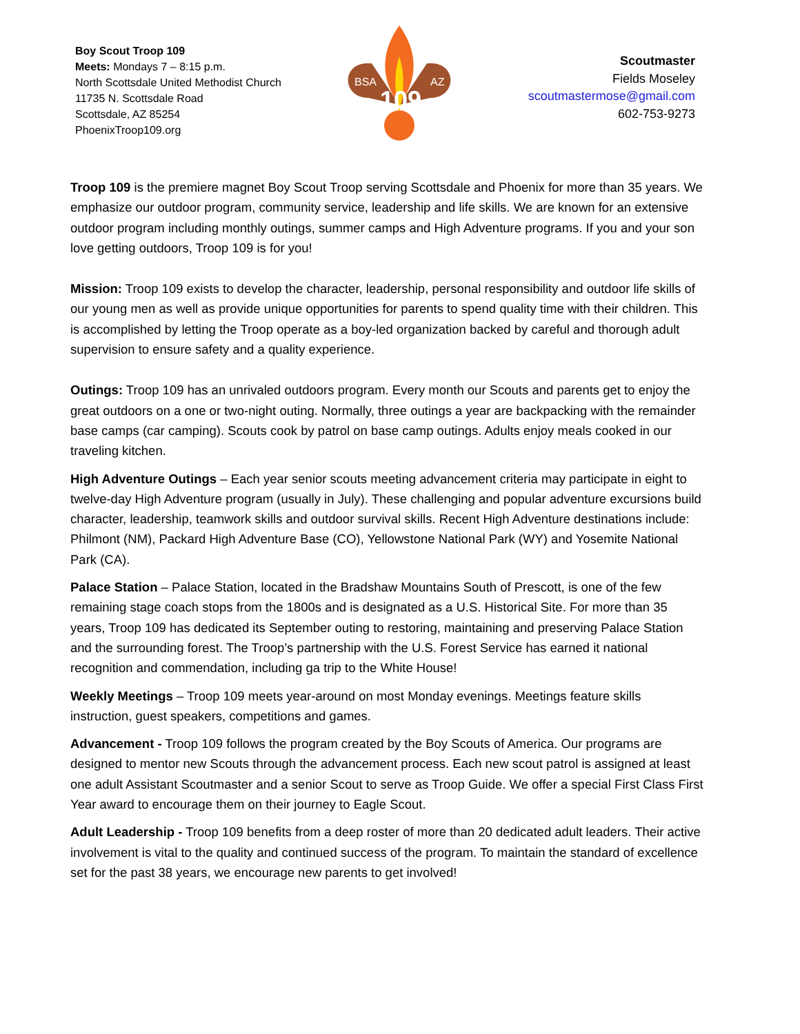Boy Scout Troop 109
Meets: Mondays 7 – 8:15 p.m.
North Scottsdale United Methodist Church
11735 N. Scottsdale Road
Scottsdale, AZ 85254
PhoenixTroop109.org
BSA
AZ
109
Scoutmaster
Fields Moseley
scoutmastermose@gmail.com
602-753-9273
Troop 109 is the premiere magnet Boy Scout Troop serving Scottsdale and Phoenix for more than 35 years. We emphasize our outdoor program, community service, leadership and life skills. We are known for an extensive outdoor program including monthly outings, summer camps and High Adventure programs. If you and your son love getting outdoors, Troop 109 is for you!
Mission: Troop 109 exists to develop the character, leadership, personal responsibility and outdoor life skills of our young men as well as provide unique opportunities for parents to spend quality time with their children. This is accomplished by letting the Troop operate as a boy-led organization backed by careful and thorough adult supervision to ensure safety and a quality experience.
Outings: Troop 109 has an unrivaled outdoors program. Every month our Scouts and parents get to enjoy the great outdoors on a one or two-night outing. Normally, three outings a year are backpacking with the remainder base camps (car camping). Scouts cook by patrol on base camp outings. Adults enjoy meals cooked in our traveling kitchen.
High Adventure Outings – Each year senior scouts meeting advancement criteria may participate in eight to twelve-day High Adventure program (usually in July). These challenging and popular adventure excursions build character, leadership, teamwork skills and outdoor survival skills. Recent High Adventure destinations include: Philmont (NM), Packard High Adventure Base (CO), Yellowstone National Park (WY) and Yosemite National Park (CA).
Palace Station – Palace Station, located in the Bradshaw Mountains South of Prescott, is one of the few remaining stage coach stops from the 1800s and is designated as a U.S. Historical Site. For more than 35 years, Troop 109 has dedicated its September outing to restoring, maintaining and preserving Palace Station and the surrounding forest. The Troop’s partnership with the U.S. Forest Service has earned it national recognition and commendation, including ga trip to the White House!
Weekly Meetings – Troop 109 meets year-around on most Monday evenings. Meetings feature skills instruction, guest speakers, competitions and games.
Advancement - Troop 109 follows the program created by the Boy Scouts of America. Our programs are designed to mentor new Scouts through the advancement process. Each new scout patrol is assigned at least one adult Assistant Scoutmaster and a senior Scout to serve as Troop Guide. We offer a special First Class First Year award to encourage them on their journey to Eagle Scout.
Adult Leadership - Troop 109 benefits from a deep roster of more than 20 dedicated adult leaders. Their active involvement is vital to the quality and continued success of the program. To maintain the standard of excellence set for the past 38 years, we encourage new parents to get involved!